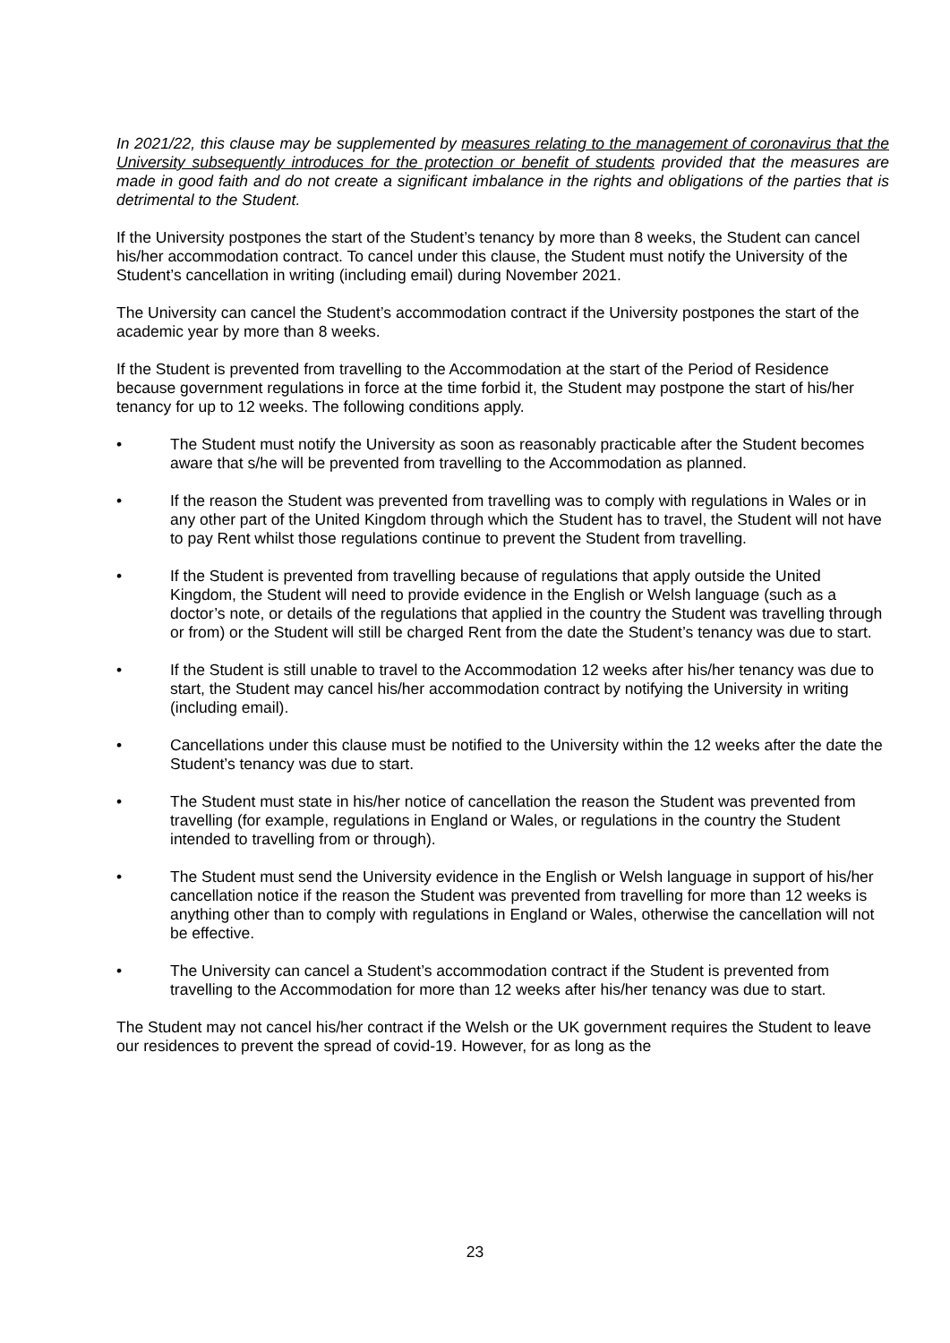In 2021/22, this clause may be supplemented by measures relating to the management of coronavirus that the University subsequently introduces for the protection or benefit of students provided that the measures are made in good faith and do not create a significant imbalance in the rights and obligations of the parties that is detrimental to the Student.
If the University postpones the start of the Student’s tenancy by more than 8 weeks, the Student can cancel his/her accommodation contract. To cancel under this clause, the Student must notify the University of the Student’s cancellation in writing (including email) during November 2021.
The University can cancel the Student’s accommodation contract if the University postpones the start of the academic year by more than 8 weeks.
If the Student is prevented from travelling to the Accommodation at the start of the Period of Residence because government regulations in force at the time forbid it, the Student may postpone the start of his/her tenancy for up to 12 weeks. The following conditions apply.
• The Student must notify the University as soon as reasonably practicable after the Student becomes aware that s/he will be prevented from travelling to the Accommodation as planned.
• If the reason the Student was prevented from travelling was to comply with regulations in Wales or in any other part of the United Kingdom through which the Student has to travel, the Student will not have to pay Rent whilst those regulations continue to prevent the Student from travelling.
• If the Student is prevented from travelling because of regulations that apply outside the United Kingdom, the Student will need to provide evidence in the English or Welsh language (such as a doctor’s note, or details of the regulations that applied in the country the Student was travelling through or from) or the Student will still be charged Rent from the date the Student’s tenancy was due to start.
• If the Student is still unable to travel to the Accommodation 12 weeks after his/her tenancy was due to start, the Student may cancel his/her accommodation contract by notifying the University in writing (including email).
• Cancellations under this clause must be notified to the University within the 12 weeks after the date the Student’s tenancy was due to start.
• The Student must state in his/her notice of cancellation the reason the Student was prevented from travelling (for example, regulations in England or Wales, or regulations in the country the Student intended to travelling from or through).
• The Student must send the University evidence in the English or Welsh language in support of his/her cancellation notice if the reason the Student was prevented from travelling for more than 12 weeks is anything other than to comply with regulations in England or Wales, otherwise the cancellation will not be effective.
• The University can cancel a Student’s accommodation contract if the Student is prevented from travelling to the Accommodation for more than 12 weeks after his/her tenancy was due to start.
The Student may not cancel his/her contract if the Welsh or the UK government requires the Student to leave our residences to prevent the spread of covid-19. However, for as long as the
23